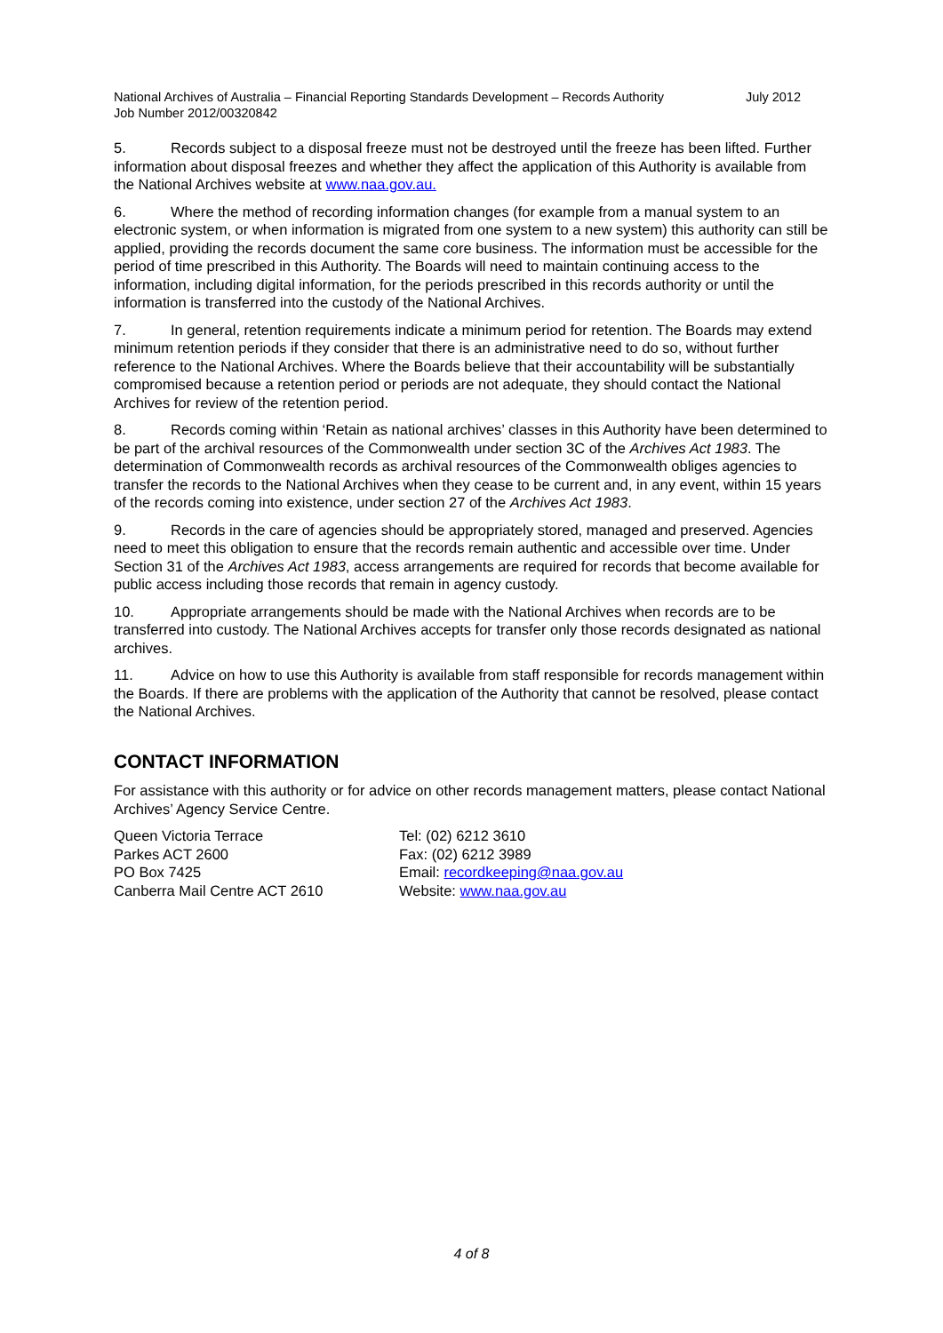National Archives of Australia – Financial Reporting Standards Development – Records Authority Job Number 2012/00320842
July 2012
5. Records subject to a disposal freeze must not be destroyed until the freeze has been lifted. Further information about disposal freezes and whether they affect the application of this Authority is available from the National Archives website at www.naa.gov.au.
6. Where the method of recording information changes (for example from a manual system to an electronic system, or when information is migrated from one system to a new system) this authority can still be applied, providing the records document the same core business. The information must be accessible for the period of time prescribed in this Authority. The Boards will need to maintain continuing access to the information, including digital information, for the periods prescribed in this records authority or until the information is transferred into the custody of the National Archives.
7. In general, retention requirements indicate a minimum period for retention. The Boards may extend minimum retention periods if they consider that there is an administrative need to do so, without further reference to the National Archives. Where the Boards believe that their accountability will be substantially compromised because a retention period or periods are not adequate, they should contact the National Archives for review of the retention period.
8. Records coming within ‘Retain as national archives’ classes in this Authority have been determined to be part of the archival resources of the Commonwealth under section 3C of the Archives Act 1983. The determination of Commonwealth records as archival resources of the Commonwealth obliges agencies to transfer the records to the National Archives when they cease to be current and, in any event, within 15 years of the records coming into existence, under section 27 of the Archives Act 1983.
9. Records in the care of agencies should be appropriately stored, managed and preserved. Agencies need to meet this obligation to ensure that the records remain authentic and accessible over time. Under Section 31 of the Archives Act 1983, access arrangements are required for records that become available for public access including those records that remain in agency custody.
10. Appropriate arrangements should be made with the National Archives when records are to be transferred into custody. The National Archives accepts for transfer only those records designated as national archives.
11. Advice on how to use this Authority is available from staff responsible for records management within the Boards. If there are problems with the application of the Authority that cannot be resolved, please contact the National Archives.
CONTACT INFORMATION
For assistance with this authority or for advice on other records management matters, please contact National Archives’ Agency Service Centre.
Queen Victoria Terrace
Parkes ACT 2600
PO Box 7425
Canberra Mail Centre ACT 2610
Tel: (02) 6212 3610
Fax: (02) 6212 3989
Email: recordkeeping@naa.gov.au
Website: www.naa.gov.au
4 of 8